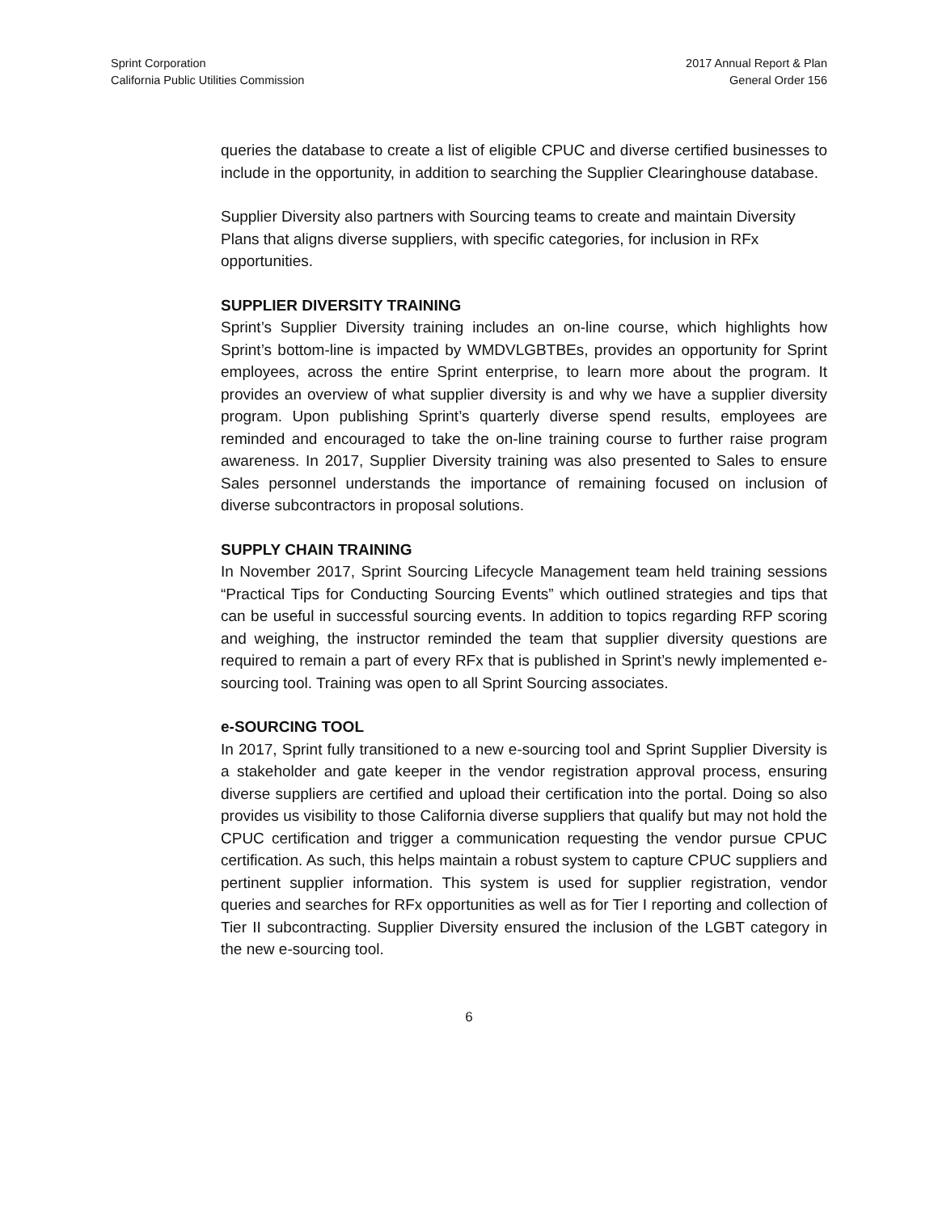Sprint Corporation
California Public Utilities Commission
2017 Annual Report & Plan
General Order 156
queries the database to create a list of eligible CPUC and diverse certified businesses to include in the opportunity, in addition to searching the Supplier Clearinghouse database.
Supplier Diversity also partners with Sourcing teams to create and maintain Diversity Plans that aligns diverse suppliers, with specific categories, for inclusion in RFx opportunities.
SUPPLIER DIVERSITY TRAINING
Sprint’s Supplier Diversity training includes an on-line course, which highlights how Sprint’s bottom-line is impacted by WMDVLGBTBEs, provides an opportunity for Sprint employees, across the entire Sprint enterprise, to learn more about the program. It provides an overview of what supplier diversity is and why we have a supplier diversity program. Upon publishing Sprint’s quarterly diverse spend results, employees are reminded and encouraged to take the on-line training course to further raise program awareness. In 2017, Supplier Diversity training was also presented to Sales to ensure Sales personnel understands the importance of remaining focused on inclusion of diverse subcontractors in proposal solutions.
SUPPLY CHAIN TRAINING
In November 2017, Sprint Sourcing Lifecycle Management team held training sessions “Practical Tips for Conducting Sourcing Events” which outlined strategies and tips that can be useful in successful sourcing events. In addition to topics regarding RFP scoring and weighing, the instructor reminded the team that supplier diversity questions are required to remain a part of every RFx that is published in Sprint’s newly implemented e-sourcing tool. Training was open to all Sprint Sourcing associates.
e-SOURCING TOOL
In 2017, Sprint fully transitioned to a new e-sourcing tool and Sprint Supplier Diversity is a stakeholder and gate keeper in the vendor registration approval process, ensuring diverse suppliers are certified and upload their certification into the portal. Doing so also provides us visibility to those California diverse suppliers that qualify but may not hold the CPUC certification and trigger a communication requesting the vendor pursue CPUC certification. As such, this helps maintain a robust system to capture CPUC suppliers and pertinent supplier information. This system is used for supplier registration, vendor queries and searches for RFx opportunities as well as for Tier I reporting and collection of Tier II subcontracting. Supplier Diversity ensured the inclusion of the LGBT category in the new e-sourcing tool.
6